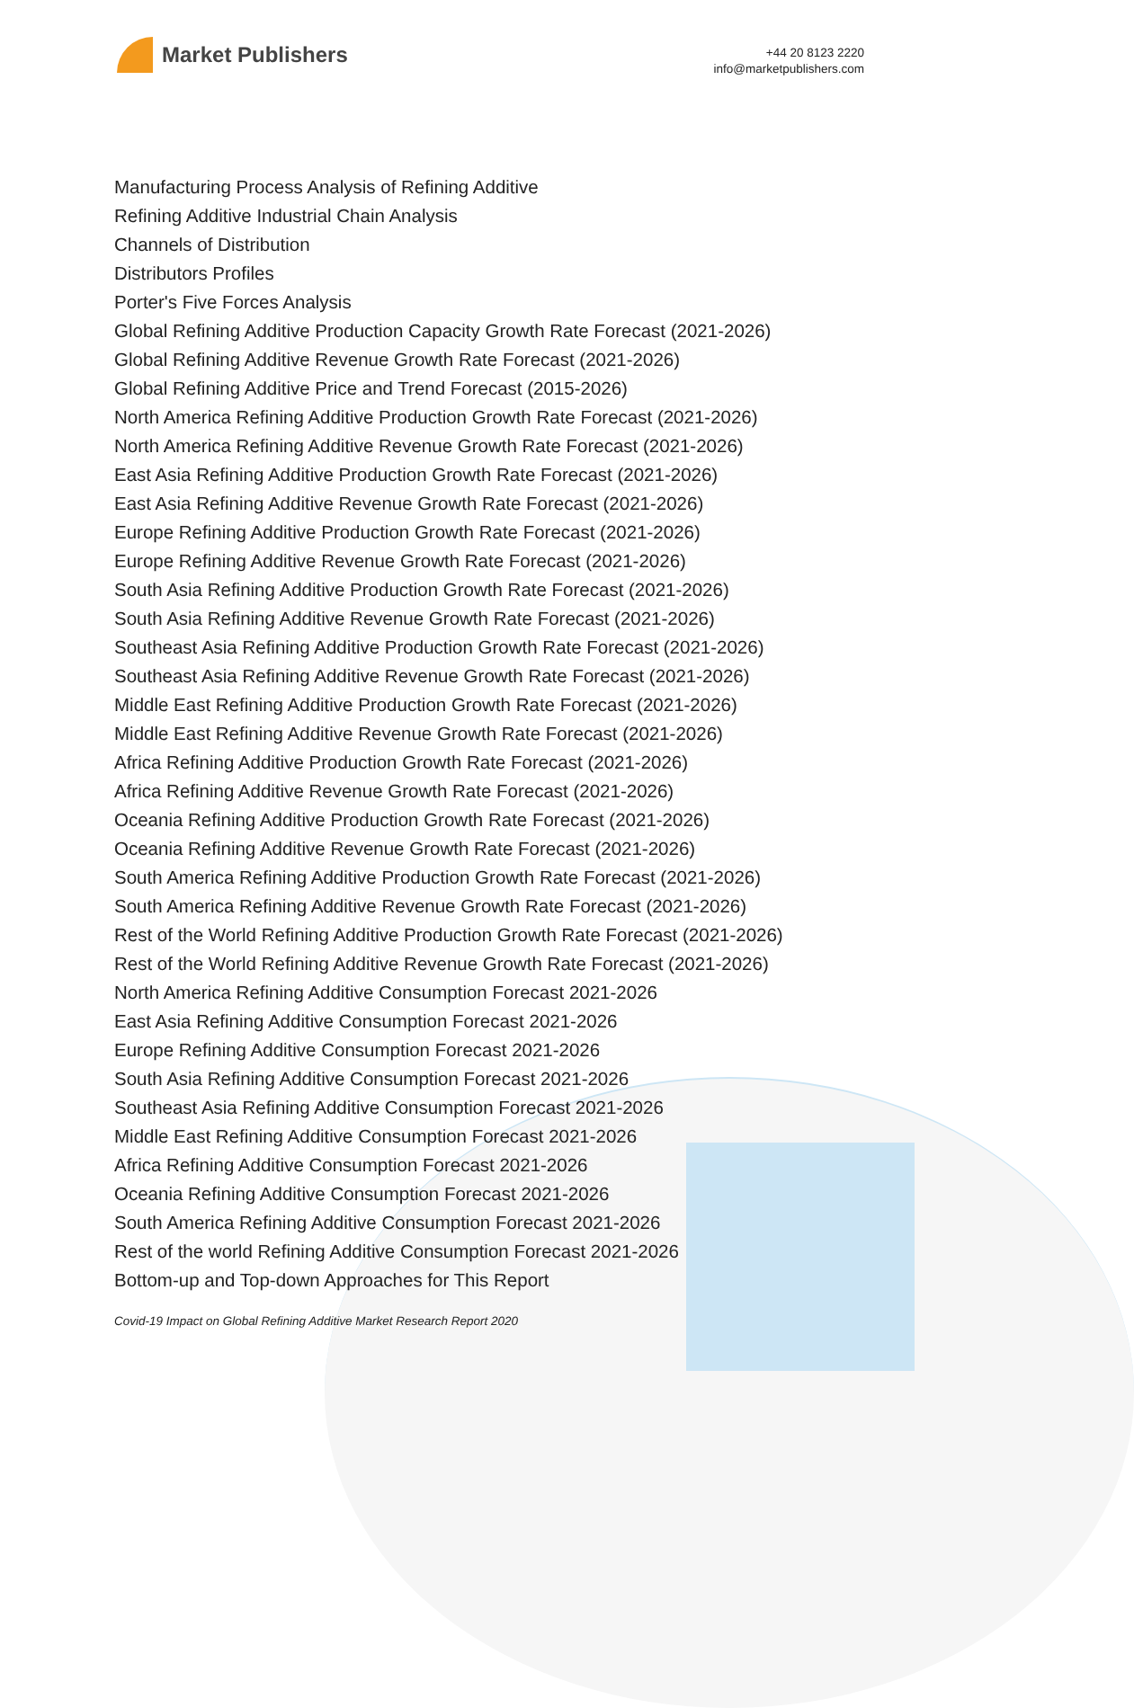Market Publishers
+44 20 8123 2220
info@marketpublishers.com
Manufacturing Process Analysis of Refining Additive
Refining Additive Industrial Chain Analysis
Channels of Distribution
Distributors Profiles
Porter's Five Forces Analysis
Global Refining Additive Production Capacity Growth Rate Forecast (2021-2026)
Global Refining Additive Revenue Growth Rate Forecast (2021-2026)
Global Refining Additive Price and Trend Forecast (2015-2026)
North America Refining Additive Production Growth Rate Forecast (2021-2026)
North America Refining Additive Revenue Growth Rate Forecast (2021-2026)
East Asia Refining Additive Production Growth Rate Forecast (2021-2026)
East Asia Refining Additive Revenue Growth Rate Forecast (2021-2026)
Europe Refining Additive Production Growth Rate Forecast (2021-2026)
Europe Refining Additive Revenue Growth Rate Forecast (2021-2026)
South Asia Refining Additive Production Growth Rate Forecast (2021-2026)
South Asia Refining Additive Revenue Growth Rate Forecast (2021-2026)
Southeast Asia Refining Additive Production Growth Rate Forecast (2021-2026)
Southeast Asia Refining Additive Revenue Growth Rate Forecast (2021-2026)
Middle East Refining Additive Production Growth Rate Forecast (2021-2026)
Middle East Refining Additive Revenue Growth Rate Forecast (2021-2026)
Africa Refining Additive Production Growth Rate Forecast (2021-2026)
Africa Refining Additive Revenue Growth Rate Forecast (2021-2026)
Oceania Refining Additive Production Growth Rate Forecast (2021-2026)
Oceania Refining Additive Revenue Growth Rate Forecast (2021-2026)
South America Refining Additive Production Growth Rate Forecast (2021-2026)
South America Refining Additive Revenue Growth Rate Forecast (2021-2026)
Rest of the World Refining Additive Production Growth Rate Forecast (2021-2026)
Rest of the World Refining Additive Revenue Growth Rate Forecast (2021-2026)
North America Refining Additive Consumption Forecast 2021-2026
East Asia Refining Additive Consumption Forecast 2021-2026
Europe Refining Additive Consumption Forecast 2021-2026
South Asia Refining Additive Consumption Forecast 2021-2026
Southeast Asia Refining Additive Consumption Forecast 2021-2026
Middle East Refining Additive Consumption Forecast 2021-2026
Africa Refining Additive Consumption Forecast 2021-2026
Oceania Refining Additive Consumption Forecast 2021-2026
South America Refining Additive Consumption Forecast 2021-2026
Rest of the world Refining Additive Consumption Forecast 2021-2026
Bottom-up and Top-down Approaches for This Report
Covid-19 Impact on Global Refining Additive Market Research Report 2020